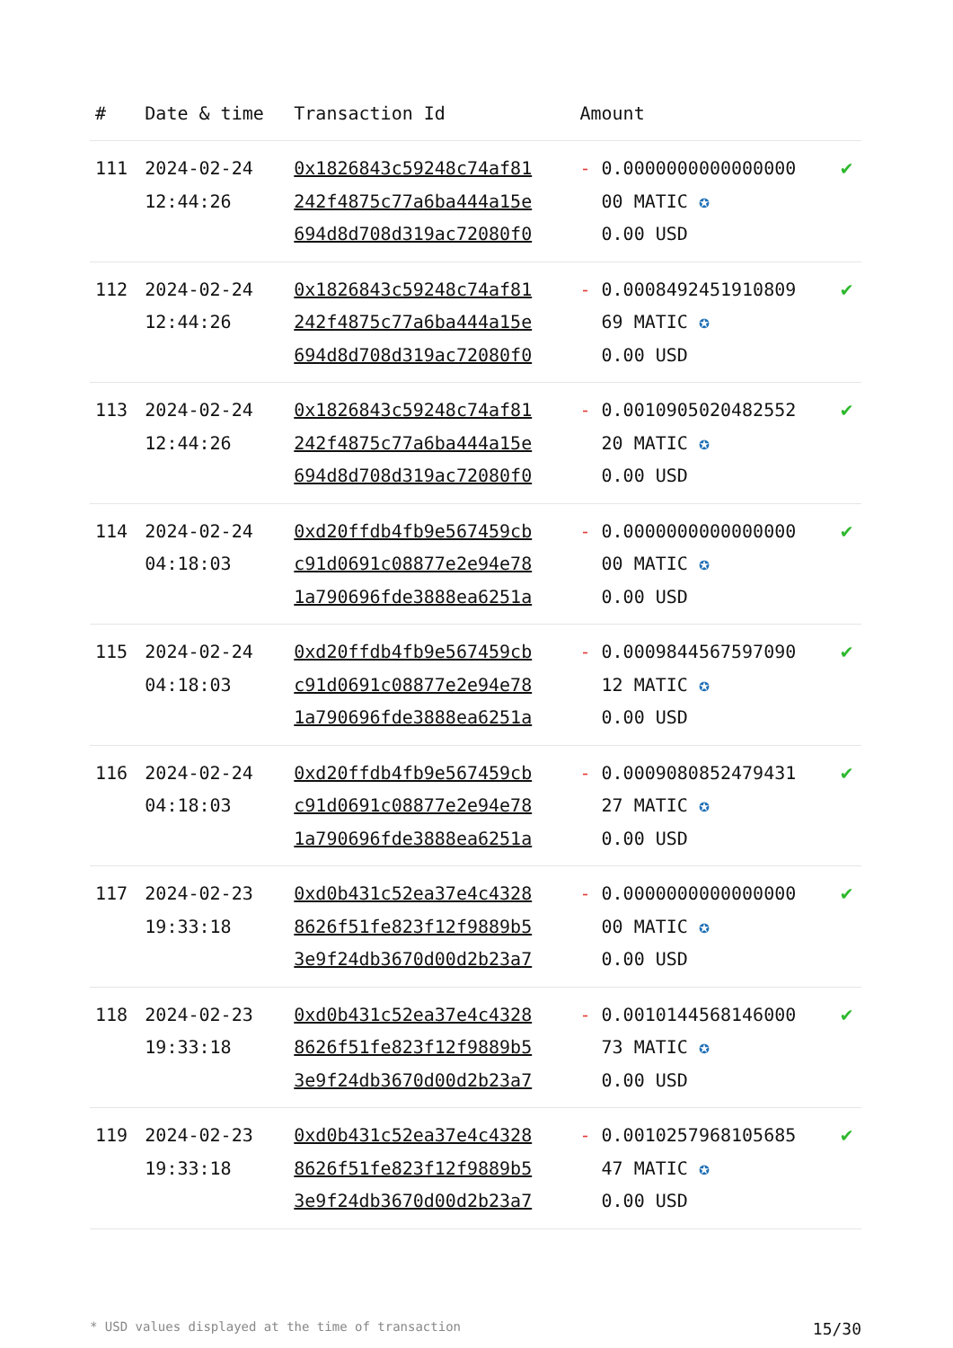| # | Date & time | Transaction Id | Amount | |
| --- | --- | --- | --- | --- |
| 111 | 2024-02-24 12:44:26 | 0x1826843c59248c74af81 242f4875c77a6ba444a15e 694d8d708d319ac72080f0 | - 0.0000000000000000 00 MATIC ✪ 0.00 USD | ✔ |
| 112 | 2024-02-24 12:44:26 | 0x1826843c59248c74af81 242f4875c77a6ba444a15e 694d8d708d319ac72080f0 | - 0.0008492451910809 69 MATIC ✪ 0.00 USD | ✔ |
| 113 | 2024-02-24 12:44:26 | 0x1826843c59248c74af81 242f4875c77a6ba444a15e 694d8d708d319ac72080f0 | - 0.0010905020482552 20 MATIC ✪ 0.00 USD | ✔ |
| 114 | 2024-02-24 04:18:03 | 0xd20ffdb4fb9e567459cb c91d0691c08877e2e94e78 1a790696fde3888ea6251a | - 0.0000000000000000 00 MATIC ✪ 0.00 USD | ✔ |
| 115 | 2024-02-24 04:18:03 | 0xd20ffdb4fb9e567459cb c91d0691c08877e2e94e78 1a790696fde3888ea6251a | - 0.0009844567597090 12 MATIC ✪ 0.00 USD | ✔ |
| 116 | 2024-02-24 04:18:03 | 0xd20ffdb4fb9e567459cb c91d0691c08877e2e94e78 1a790696fde3888ea6251a | - 0.0009080852479431 27 MATIC ✪ 0.00 USD | ✔ |
| 117 | 2024-02-23 19:33:18 | 0xd0b431c52ea37e4c4328 8626f51fe823f12f9889b5 3e9f24db3670d00d2b23a7 | - 0.0000000000000000 00 MATIC ✪ 0.00 USD | ✔ |
| 118 | 2024-02-23 19:33:18 | 0xd0b431c52ea37e4c4328 8626f51fe823f12f9889b5 3e9f24db3670d00d2b23a7 | - 0.0010144568146000 73 MATIC ✪ 0.00 USD | ✔ |
| 119 | 2024-02-23 19:33:18 | 0xd0b431c52ea37e4c4328 8626f51fe823f12f9889b5 3e9f24db3670d00d2b23a7 | - 0.0010257968105685 47 MATIC ✪ 0.00 USD | ✔ |
* USD values displayed at the time of transaction 15/30